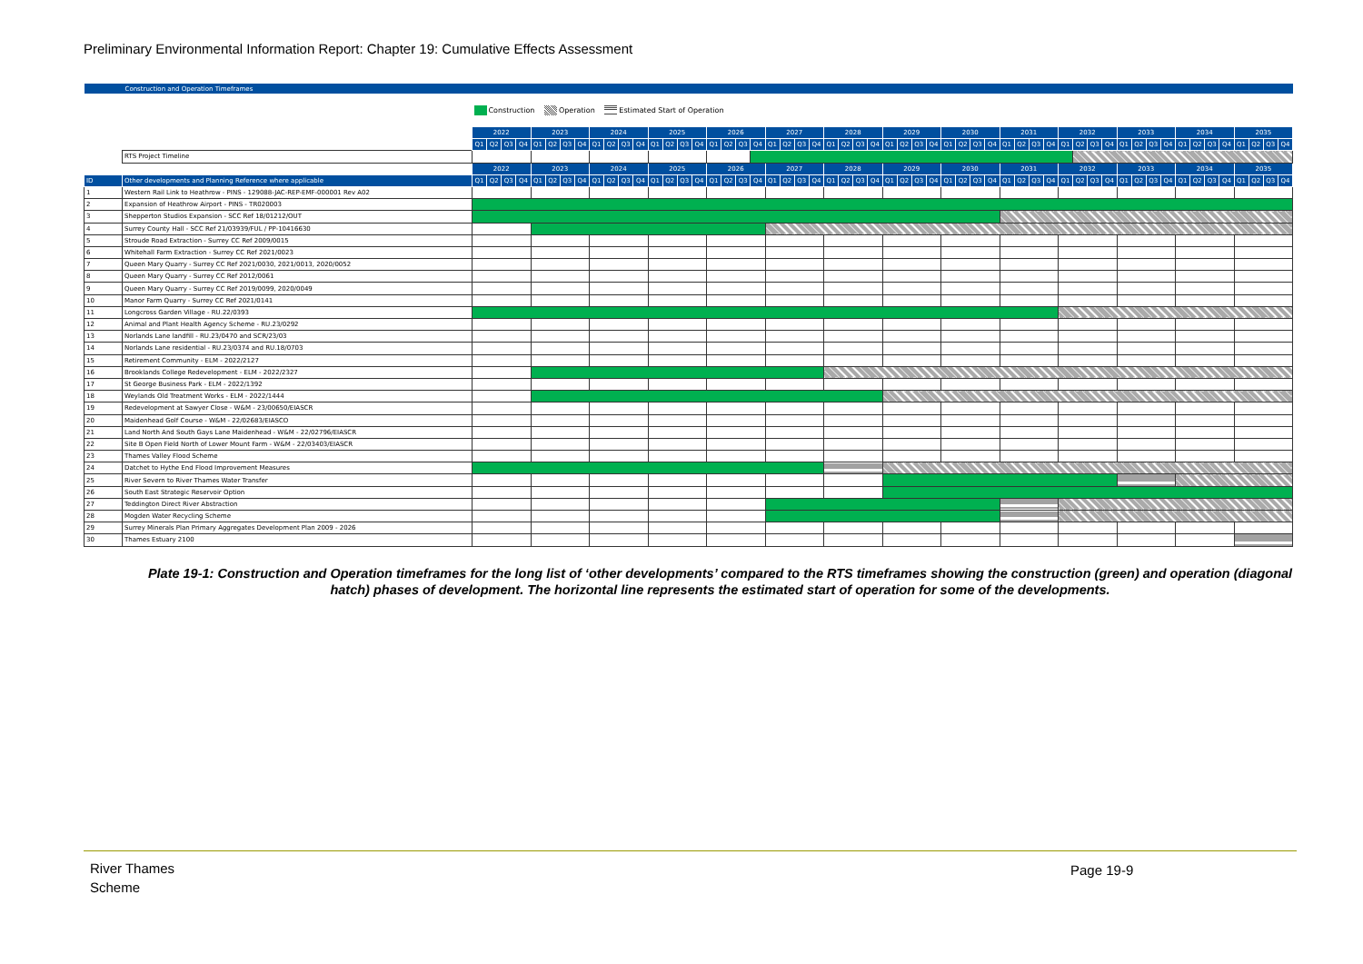Preliminary Environmental Information Report: Chapter 19: Cumulative Effects Assessment
| Construction and Operation Timeframes | | | | | | | | | | | | | | | | | | | | | | | | | | | | | | | | | | | | | | | | | | | | | | | | | | | | | | | | | |
| | | Construction Operation Estimated Start of Operation | | | | | | | | | | | | | | | | | | | | | | | | | | | | | | | | | | | | | | | | | | | | | | | | | | | | | | | |
| | | 2022 | | | | 2023 | | | | 2024 | | | | 2025 | | | | 2026 | | | | 2027 | | | | 2028 | | | | 2029 | | | | 2030 | | | | 2031 | | | | 2032 | | | | 2033 | | | | 2034 | | | | 2035 | | | |
| | | Q1 | Q2 | Q3 | Q4 | Q1 | Q2 | Q3 | Q4 | Q1 | Q2 | Q3 | Q4 | Q1 | Q2 | Q3 | Q4 | Q1 | Q2 | Q3 | Q4 | Q1 | Q2 | Q3 | Q4 | Q1 | Q2 | Q3 | Q4 | Q1 | Q2 | Q3 | Q4 | Q1 | Q2 | Q3 | Q4 | Q1 | Q2 | Q3 | Q4 | Q1 | Q2 | Q3 | Q4 | Q1 | Q2 | Q3 | Q4 | Q1 | Q2 | Q3 | Q4 | Q1 | Q2 | Q3 | Q4 |
| | RTS Project Timeline | | | | | | | | | | | | | | | | | | | | | | | | | | | | | | | | | | | | | | | | | | | | | | | | | | | | | | | | |
| | | 2022 | | | | 2023 | | | | 2024 | | | | 2025 | | | | 2026 | | | | 2027 | | | | 2028 | | | | 2029 | | | | 2030 | | | | 2031 | | | | 2032 | | | | 2033 | | | | 2034 | | | | 2035 | | | |
| ID | Other developments and Planning Reference where applicable | Q1 | Q2 | Q3 | Q4 | Q1 | Q2 | Q3 | Q4 | Q1 | Q2 | Q3 | Q4 | Q1 | Q2 | Q3 | Q4 | Q1 | Q2 | Q3 | Q4 | Q1 | Q2 | Q3 | Q4 | Q1 | Q2 | Q3 | Q4 | Q1 | Q2 | Q3 | Q4 | Q1 | Q2 | Q3 | Q4 | Q1 | Q2 | Q3 | Q4 | Q1 | Q2 | Q3 | Q4 | Q1 | Q2 | Q3 | Q4 | Q1 | Q2 | Q3 | Q4 | Q1 | Q2 | Q3 | Q4 |
| 1 | Western Rail Link to Heathrow - PINS - 129088-JAC-REP-EMF-000001 Rev A02 | | | | | | | | | | | | | | | | | | | | | | | | | | | | | | | | | | | | | | | | | | | | | | | | | | | | | | | | |
| 2 | Expansion of Heathrow Airport - PINS - TR020003 | | | | | | | | | | | | | | | | | | | | | | | | | | | | | | | | | | | | | | | | | | | | | | | | | | | | | | | | |
| 3 | Shepperton Studios Expansion - SCC Ref 18/01212/OUT | | | | | | | | | | | | | | | | | | | | | | | | | | | | | | | | | | | | | | | | | | | | | | | | | | | | | | | | |
| 4 | Surrey County Hall - SCC Ref 21/03939/FUL / PP-10416630 | | | | | | | | | | | | | | | | | | | | | | | | | | | | | | | | | | | | | | | | | | | | | | | | | | | | | | | | |
| 5 | Stroude Road Extraction - Surrey CC Ref 2009/0015 | | | | | | | | | | | | | | | | | | | | | | | | | | | | | | | | | | | | | | | | | | | | | | | | | | | | | | | | |
| 6 | Whitehall Farm Extraction - Surrey CC Ref 2021/0023 | | | | | | | | | | | | | | | | | | | | | | | | | | | | | | | | | | | | | | | | | | | | | | | | | | | | | | | | |
| 7 | Queen Mary Quarry - Surrey CC Ref 2021/0030, 2021/0013, 2020/0052 | | | | | | | | | | | | | | | | | | | | | | | | | | | | | | | | | | | | | | | | | | | | | | | | | | | | | | | | |
| 8 | Queen Mary Quarry - Surrey CC Ref 2012/0061 | | | | | | | | | | | | | | | | | | | | | | | | | | | | | | | | | | | | | | | | | | | | | | | | | | | | | | | | |
| 9 | Queen Mary Quarry - Surrey CC Ref 2019/0099, 2020/0049 | | | | | | | | | | | | | | | | | | | | | | | | | | | | | | | | | | | | | | | | | | | | | | | | | | | | | | | | |
| 10 | Manor Farm Quarry - Surrey CC Ref 2021/0141 | | | | | | | | | | | | | | | | | | | | | | | | | | | | | | | | | | | | | | | | | | | | | | | | | | | | | | | | |
| 11 | Longcross Garden Village - RU.22/0393 | | | | | | | | | | | | | | | | | | | | | | | | | | | | | | | | | | | | | | | | | | | | | | | | | | | | | | | | |
| 12 | Animal and Plant Health Agency Scheme - RU.23/0292 | | | | | | | | | | | | | | | | | | | | | | | | | | | | | | | | | | | | | | | | | | | | | | | | | | | | | | | | |
| 13 | Norlands Lane landfill - RU.23/0470 and SCR/23/03 | | | | | | | | | | | | | | | | | | | | | | | | | | | | | | | | | | | | | | | | | | | | | | | | | | | | | | | | |
| 14 | Norlands Lane residential - RU.23/0374 and RU.18/0703 | | | | | | | | | | | | | | | | | | | | | | | | | | | | | | | | | | | | | | | | | | | | | | | | | | | | | | | | |
| 15 | Retirement Community - ELM - 2022/2127 | | | | | | | | | | | | | | | | | | | | | | | | | | | | | | | | | | | | | | | | | | | | | | | | | | | | | | | | |
| 16 | Brooklands College Redevelopment - ELM - 2022/2327 | | | | | | | | | | | | | | | | | | | | | | | | | | | | | | | | | | | | | | | | | | | | | | | | | | | | | | | | |
| 17 | St George Business Park - ELM - 2022/1392 | | | | | | | | | | | | | | | | | | | | | | | | | | | | | | | | | | | | | | | | | | | | | | | | | | | | | | | | |
| 18 | Weylands Old Treatment Works - ELM - 2022/1444 | | | | | | | | | | | | | | | | | | | | | | | | | | | | | | | | | | | | | | | | | | | | | | | | | | | | | | | | |
| 19 | Redevelopment at Sawyer Close - W&M - 23/00650/EIASCR | | | | | | | | | | | | | | | | | | | | | | | | | | | | | | | | | | | | | | | | | | | | | | | | | | | | | | | | |
| 20 | Maidenhead Golf Course - W&M - 22/02683/EIASCO | | | | | | | | | | | | | | | | | | | | | | | | | | | | | | | | | | | | | | | | | | | | | | | | | | | | | | | | |
| 21 | Land North And South Gays Lane Maidenhead - W&M - 22/02796/EIASCR | | | | | | | | | | | | | | | | | | | | | | | | | | | | | | | | | | | | | | | | | | | | | | | | | | | | | | | | |
| 22 | Site B Open Field North of Lower Mount Farm - W&M - 22/03403/EIASCR | | | | | | | | | | | | | | | | | | | | | | | | | | | | | | | | | | | | | | | | | | | | | | | | | | | | | | | | |
| 23 | Thames Valley Flood Scheme | | | | | | | | | | | | | | | | | | | | | | | | | | | | | | | | | | | | | | | | | | | | | | | | | | | | | | | | |
| 24 | Datchet to Hythe End Flood Improvement Measures | | | | | | | | | | | | | | | | | | | | | | | | | | | | | | | | | | | | | | | | | | | | | | | | | | | | | | | | |
| 25 | River Severn to River Thames Water Transfer | | | | | | | | | | | | | | | | | | | | | | | | | | | | | | | | | | | | | | | | | | | | | | | | | | | | | | | | |
| 26 | South East Strategic Reservoir Option | | | | | | | | | | | | | | | | | | | | | | | | | | | | | | | | | | | | | | | | | | | | | | | | | | | | | | | | |
| 27 | Teddington Direct River Abstraction | | | | | | | | | | | | | | | | | | | | | | | | | | | | | | | | | | | | | | | | | | | | | | | | | | | | | | | | |
| 28 | Mogden Water Recycling Scheme | | | | | | | | | | | | | | | | | | | | | | | | | | | | | | | | | | | | | | | | | | | | | | | | | | | | | | | | |
| 29 | Surrey Minerals Plan Primary Aggregates Development Plan 2009 - 2026 | | | | | | | | | | | | | | | | | | | | | | | | | | | | | | | | | | | | | | | | | | | | | | | | | | | | | | | | |
| 30 | Thames Estuary 2100 | | | | | | | | | | | | | | | | | | | | | | | | | | | | | | | | | | | | | | | | | | | | | | | | | | | | | | | | |
Plate 19-1: Construction and Operation timeframes for the long list of ‘other developments’ compared to the RTS timeframes showing the construction (green) and operation (diagonal hatch) phases of development. The horizontal line represents the estimated start of operation for some of the developments.
River Thames
Scheme
Page 19-9